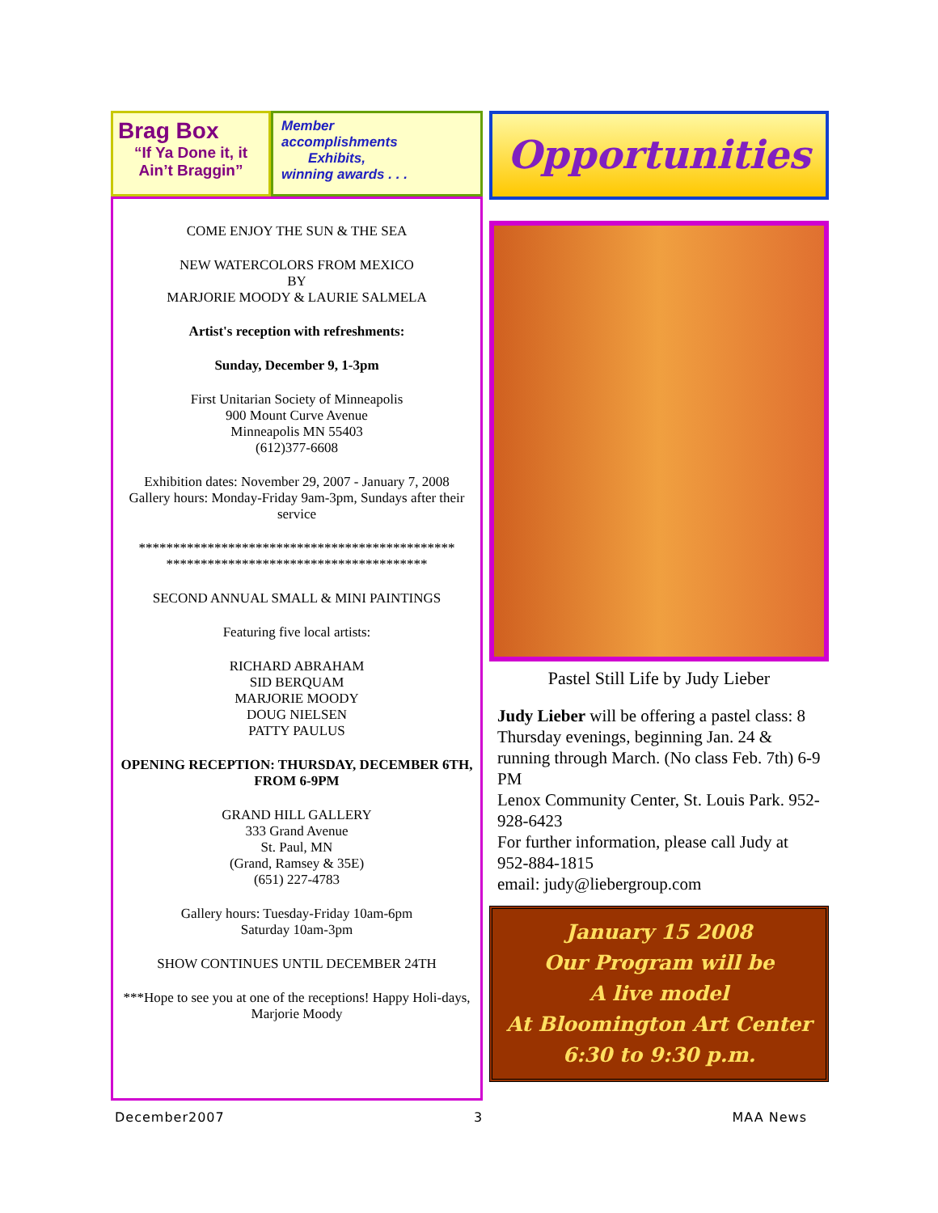Brag Box
“If Ya Done it, it Ain’t Braggin”
Member
accomplishments
Exhibits,
winning awards . . .
COME ENJOY THE SUN & THE SEA
NEW WATERCOLORS FROM MEXICO
BY
MARJORIE MOODY & LAURIE SALMELA
Artist's reception with refreshments:
Sunday, December 9, 1-3pm
First Unitarian Society of Minneapolis
900 Mount Curve Avenue
Minneapolis MN 55403
(612)377-6608
Exhibition dates: November 29, 2007 - January 7, 2008
Gallery hours: Monday-Friday 9am-3pm, Sundays after their service
**********************************************
**************************************
SECOND ANNUAL SMALL & MINI PAINTINGS
Featuring five local artists:
RICHARD ABRAHAM
SID BERQUAM
MARJORIE MOODY
DOUG NIELSEN
PATTY PAULUS
OPENING RECEPTION: THURSDAY, DECEMBER 6TH, FROM 6-9PM
GRAND HILL GALLERY
333 Grand Avenue
St. Paul, MN
(Grand, Ramsey & 35E)
(651) 227-4783
Gallery hours: Tuesday-Friday 10am-6pm
Saturday 10am-3pm
SHOW CONTINUES UNTIL DECEMBER 24TH
***Hope to see you at one of the receptions! Happy Holi-days, Marjorie Moody
Opportunities
Pastel Still Life by Judy Lieber
Judy Lieber will be offering a pastel class: 8 Thursday evenings, beginning Jan. 24 & running through March. (No class Feb. 7th) 6-9 PM
Lenox Community Center, St. Louis Park. 952-928-6423
For further information, please call Judy at 952-884-1815
email: judy@liebergroup.com
January 15 2008
Our Program will be
A live model
At Bloomington Art Center
6:30 to 9:30 p.m.
December2007 3 MAA News